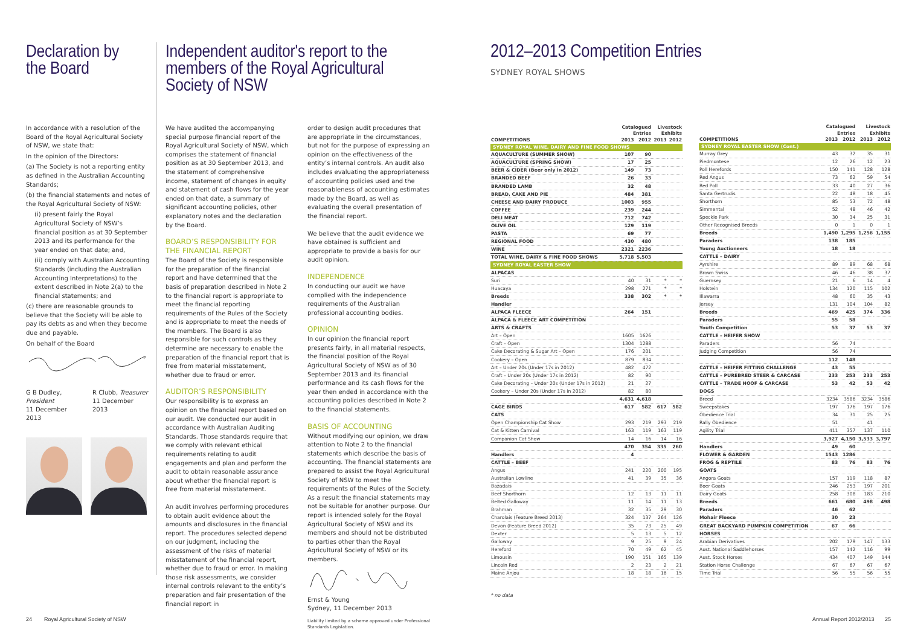Declaration by
the Board
In accordance with a resolution of the Board of the Royal Agricultural Society of NSW, we state that:
In the opinion of the Directors:
(a) The Society is not a reporting entity as defined in the Australian Accounting Standards;
(b) the financial statements and notes of the Royal Agricultural Society of NSW:
(i) present fairly the Royal Agricultural Society of NSW’s financial position as at 30 September 2013 and its performance for the year ended on that date; and,
(ii) comply with Australian Accounting Standards (including the Australian Accounting Interpretations) to the extent described in Note 2(a) to the financial statements; and
(c) there are reasonable grounds to believe that the Society will be able to pay its debts as and when they become due and payable.
On behalf of the Board
G B Dudley, President
11 December 2013
R Clubb, Treasurer
11 December 2013
Independent auditor's report to the
members of the Royal Agricultural
Society of NSW
We have audited the accompanying special purpose financial report of the Royal Agricultural Society of NSW, which comprises the statement of financial position as at 30 September 2013, and the statement of comprehensive income, statement of changes in equity and statement of cash flows for the year ended on that date, a summary of significant accounting policies, other explanatory notes and the declaration by the Board.
BOARD’S RESPONSIBILITY FOR THE FINANCIAL REPORT
The Board of the Society is responsible for the preparation of the financial report and have determined that the basis of preparation described in Note 2 to the financial report is appropriate to meet the financial reporting requirements of the Rules of the Society and is appropriate to meet the needs of the members. The Board is also responsible for such controls as they determine are necessary to enable the preparation of the financial report that is free from material misstatement, whether due to fraud or error.
AUDITOR’S RESPONSIBILITY
Our responsibility is to express an opinion on the financial report based on our audit. We conducted our audit in accordance with Australian Auditing Standards. Those standards require that we comply with relevant ethical requirements relating to audit engagements and plan and perform the audit to obtain reasonable assurance about whether the financial report is free from material misstatement.
An audit involves performing procedures to obtain audit evidence about the amounts and disclosures in the financial report. The procedures selected depend on our judgment, including the assessment of the risks of material misstatement of the financial report, whether due to fraud or error. In making those risk assessments, we consider internal controls relevant to the entity’s preparation and fair presentation of the financial report in
order to design audit procedures that are appropriate in the circumstances, but not for the purpose of expressing an opinion on the effectiveness of the entity’s internal controls. An audit also includes evaluating the appropriateness of accounting policies used and the reasonableness of accounting estimates made by the Board, as well as evaluating the overall presentation of the financial report.
We believe that the audit evidence we have obtained is sufficient and appropriate to provide a basis for our audit opinion.
INDEPENDENCE
In conducting our audit we have complied with the independence requirements of the Australian professional accounting bodies.
OPINION
In our opinion the financial report presents fairly, in all material respects, the financial position of the Royal Agricultural Society of NSW as of 30 September 2013 and its financial performance and its cash flows for the year then ended in accordance with the accounting policies described in Note 2 to the financial statements.
BASIS OF ACCOUNTING
Without modifying our opinion, we draw attention to Note 2 to the financial statements which describe the basis of accounting. The financial statements are prepared to assist the Royal Agricultural Society of NSW to meet the requirements of the Rules of the Society. As a result the financial statements may not be suitable for another purpose. Our report is intended solely for the Royal Agricultural Society of NSW and its members and should not be distributed to parties other than the Royal Agricultural Society of NSW or its members.
Ernst & Young
Sydney, 11 December 2013
Liability limited by a scheme approved under Professional Standards Legislation.
2012–2013 Competition Entries
SYDNEY ROYAL SHOWS
| | Catalogued Entries | | Livestock Exhibits | |
| --- | --- | --- | --- | --- |
| COMPETITIONS | 2013 | 2012 | 2013 | 2012 |
| SYDNEY ROYAL WINE, DAIRY AND FINE FOOD SHOWS | | | | |
| AQUACULTURE (SUMMER SHOW) | 107 | 90 | | |
| AQUACULTURE (SPRING SHOW) | 17 | 25 | | |
| BEER & CIDER (Beer only in 2012) | 149 | 73 | | |
| BRANDED BEEF | 26 | 33 | | |
| BRANDED LAMB | 32 | 48 | | |
| BREAD, CAKE AND PIE | 484 | 381 | | |
| CHEESE AND DAIRY PRODUCE | 1003 | 955 | | |
| COFFEE | 239 | 244 | | |
| DELI MEAT | 712 | 742 | | |
| OLIVE OIL | 129 | 119 | | |
| PASTA | 69 | 77 | | |
| REGIONAL FOOD | 430 | 480 | | |
| WINE | 2321 | 2236 | | |
| TOTAL WINE, DAIRY & FINE FOOD SHOWS | 5,718 | 5,503 | | |
| SYDNEY ROYAL EASTER SHOW | | | | |
| ALPACAS | | | | |
| Suri | 40 | 31 | * | * |
| Huacaya | 298 | 271 | * | * |
| Breeds | 338 | 302 | * | * |
| Handler | | | | |
| ALPACA FLEECE | 264 | 151 | | |
| ALPACA & FLEECE ART COMPETITION | | | | |
| ARTS & CRAFTS | | | | |
| Art – Open | 1605 | 1626 | | |
| Craft – Open | 1304 | 1288 | | |
| Cake Decorating & Sugar Art – Open | 176 | 201 | | |
| Cookery – Open | 879 | 834 | | |
| Art – Under 20s (Under 17s in 2012) | 482 | 472 | | |
| Craft – Under 20s (Under 17s in 2012) | 82 | 90 | | |
| Cake Decorating – Under 20s (Under 17s in 2012) | 21 | 27 | | |
| Cookery – Under 20s (Under 17s in 2012) | 82 | 80 | | |
| | 4,631 | 4,618 | | |
| CAGE BIRDS | 617 | 582 | 617 | 582 |
| CATS | | | | |
| Open Championship Cat Show | 293 | 219 | 293 | 219 |
| Cat & Kitten Carnival | 163 | 119 | 163 | 119 |
| Companion Cat Show | 14 | 16 | 14 | 16 |
| | 470 | 354 | 335 | 260 |
| Handlers | 4 | | | |
| CATTLE – BEEF | | | | |
| Angus | 241 | 220 | 200 | 195 |
| Australian Lowline | 41 | 39 | 35 | 36 |
| Bazadais | | | | |
| Beef Shorthorn | 12 | 13 | 11 | 11 |
| Belted Galloway | 11 | 14 | 11 | 13 |
| Brahman | 32 | 35 | 29 | 30 |
| Charolais (Feature Breed 2013) | 324 | 137 | 264 | 126 |
| Devon (Feature Breed 2012) | 35 | 73 | 25 | 49 |
| Dexter | 5 | 13 | 5 | 12 |
| Galloway | 9 | 25 | 9 | 24 |
| Hereford | 70 | 49 | 62 | 45 |
| Limousin | 190 | 151 | 165 | 139 |
| Lincoln Red | 2 | 23 | 2 | 21 |
| Maine Anjou | 18 | 18 | 16 | 15 |
| | Catalogued Entries | | Livestock Exhibits | |
| --- | --- | --- | --- | --- |
| COMPETITIONS | 2013 | 2012 | 2013 | 2012 |
| SYDNEY ROYAL EASTER SHOW (Cont.) | | | | |
| Murray Grey | 43 | 32 | 35 | 31 |
| Piedmontese | 12 | 26 | 12 | 23 |
| Poll Herefords | 150 | 141 | 128 | 128 |
| Red Angus | 73 | 62 | 59 | 54 |
| Red Poll | 33 | 40 | 27 | 36 |
| Santa Gertrudis | 22 | 48 | 18 | 45 |
| Shorthorn | 85 | 53 | 72 | 48 |
| Simmental | 52 | 48 | 46 | 42 |
| Speckle Park | 30 | 34 | 25 | 31 |
| Other Recognised Breeds | 0 | 1 | 0 | 1 |
| Breeds | 1,490 | 1,295 | 1,256 | 1,155 |
| Paraders | 138 | 185 | | |
| Young Auctioneers | 18 | 18 | | |
| CATTLE – DAIRY | | | | |
| Ayrshire | 89 | 89 | 68 | 68 |
| Brown Swiss | 46 | 46 | 38 | 37 |
| Guernsey | 21 | 6 | 14 | 4 |
| Holstein | 134 | 120 | 115 | 102 |
| Illawarra | 48 | 60 | 35 | 43 |
| Jersey | 131 | 104 | 104 | 82 |
| Breeds | 469 | 425 | 374 | 336 |
| Paraders | 55 | 58 | | |
| Youth Competition | 53 | 37 | 53 | 37 |
| CATTLE – HEIFER SHOW | | | | |
| Paraders | 56 | 74 | | |
| Judging Competition | 56 | 74 | | |
| | 112 | 148 | | |
| CATTLE – HEIFER FITTING CHALLENGE | 43 | 55 | | |
| CATTLE – PUREBRED STEER & CARCASE | 233 | 253 | 233 | 253 |
| CATTLE – TRADE HOOF & CARCASE | 53 | 42 | 53 | 42 |
| DOGS | | | | |
| Breed | 3234 | 3586 | 3234 | 3586 |
| Sweepstakes | 197 | 176 | 197 | 176 |
| Obedience Trial | 34 | 31 | 25 | 25 |
| Rally Obedience | 51 | | 41 | |
| Agility Trial | 411 | 357 | 137 | 110 |
| | 3,927 | 4,150 | 3,533 | 3,797 |
| Handlers | 49 | 60 | | |
| FLOWER & GARDEN | 1543 | 1286 | | |
| FROG & REPTILE | 83 | 76 | 83 | 76 |
| GOATS | | | | |
| Angora Goats | 157 | 119 | 118 | 87 |
| Boer Goats | 246 | 253 | 197 | 201 |
| Dairy Goats | 258 | 308 | 183 | 210 |
| Breeds | 661 | 680 | 498 | 498 |
| Paraders | 46 | 62 | | |
| Mohair Fleece | 30 | 23 | | |
| GREAT BACKYARD PUMPKIN COMPETITION | 67 | 66 | | |
| HORSES | | | | |
| Arabian Derivatives | 202 | 179 | 147 | 133 |
| Aust. National Saddlehorses | 157 | 142 | 116 | 99 |
| Aust. Stock Horses | 434 | 407 | 149 | 144 |
| Station Horse Challenge | 67 | 67 | 67 | 67 |
| Time Trial | 56 | 55 | 56 | 55 |
* no data
24 Royal Agricultural Society of NSW
Annual Report 2012/2013 25